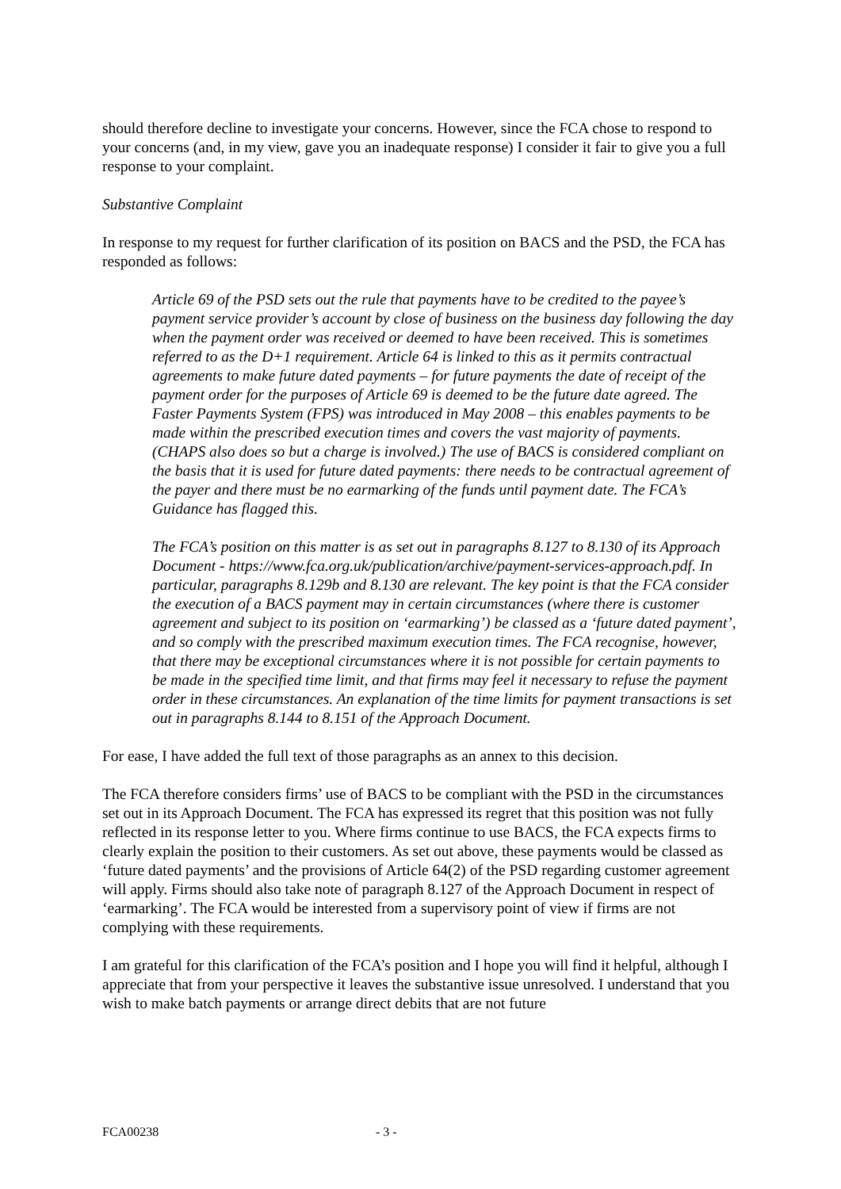should therefore decline to investigate your concerns. However, since the FCA chose to respond to your concerns (and, in my view, gave you an inadequate response) I consider it fair to give you a full response to your complaint.
Substantive Complaint
In response to my request for further clarification of its position on BACS and the PSD, the FCA has responded as follows:
Article 69 of the PSD sets out the rule that payments have to be credited to the payee’s payment service provider’s account by close of business on the business day following the day when the payment order was received or deemed to have been received. This is sometimes referred to as the D+1 requirement. Article 64 is linked to this as it permits contractual agreements to make future dated payments – for future payments the date of receipt of the payment order for the purposes of Article 69 is deemed to be the future date agreed. The Faster Payments System (FPS) was introduced in May 2008 – this enables payments to be made within the prescribed execution times and covers the vast majority of payments. (CHAPS also does so but a charge is involved.) The use of BACS is considered compliant on the basis that it is used for future dated payments: there needs to be contractual agreement of the payer and there must be no earmarking of the funds until payment date. The FCA’s Guidance has flagged this.
The FCA’s position on this matter is as set out in paragraphs 8.127 to 8.130 of its Approach Document - https://www.fca.org.uk/publication/archive/payment-services-approach.pdf. In particular, paragraphs 8.129b and 8.130 are relevant. The key point is that the FCA consider the execution of a BACS payment may in certain circumstances (where there is customer agreement and subject to its position on ‘earmarking’) be classed as a ‘future dated payment’, and so comply with the prescribed maximum execution times. The FCA recognise, however, that there may be exceptional circumstances where it is not possible for certain payments to be made in the specified time limit, and that firms may feel it necessary to refuse the payment order in these circumstances. An explanation of the time limits for payment transactions is set out in paragraphs 8.144 to 8.151 of the Approach Document.
For ease, I have added the full text of those paragraphs as an annex to this decision.
The FCA therefore considers firms’ use of BACS to be compliant with the PSD in the circumstances set out in its Approach Document. The FCA has expressed its regret that this position was not fully reflected in its response letter to you. Where firms continue to use BACS, the FCA expects firms to clearly explain the position to their customers. As set out above, these payments would be classed as ‘future dated payments’ and the provisions of Article 64(2) of the PSD regarding customer agreement will apply. Firms should also take note of paragraph 8.127 of the Approach Document in respect of ‘earmarking’. The FCA would be interested from a supervisory point of view if firms are not complying with these requirements.
I am grateful for this clarification of the FCA’s position and I hope you will find it helpful, although I appreciate that from your perspective it leaves the substantive issue unresolved. I understand that you wish to make batch payments or arrange direct debits that are not future
FCA00238 - 3 -